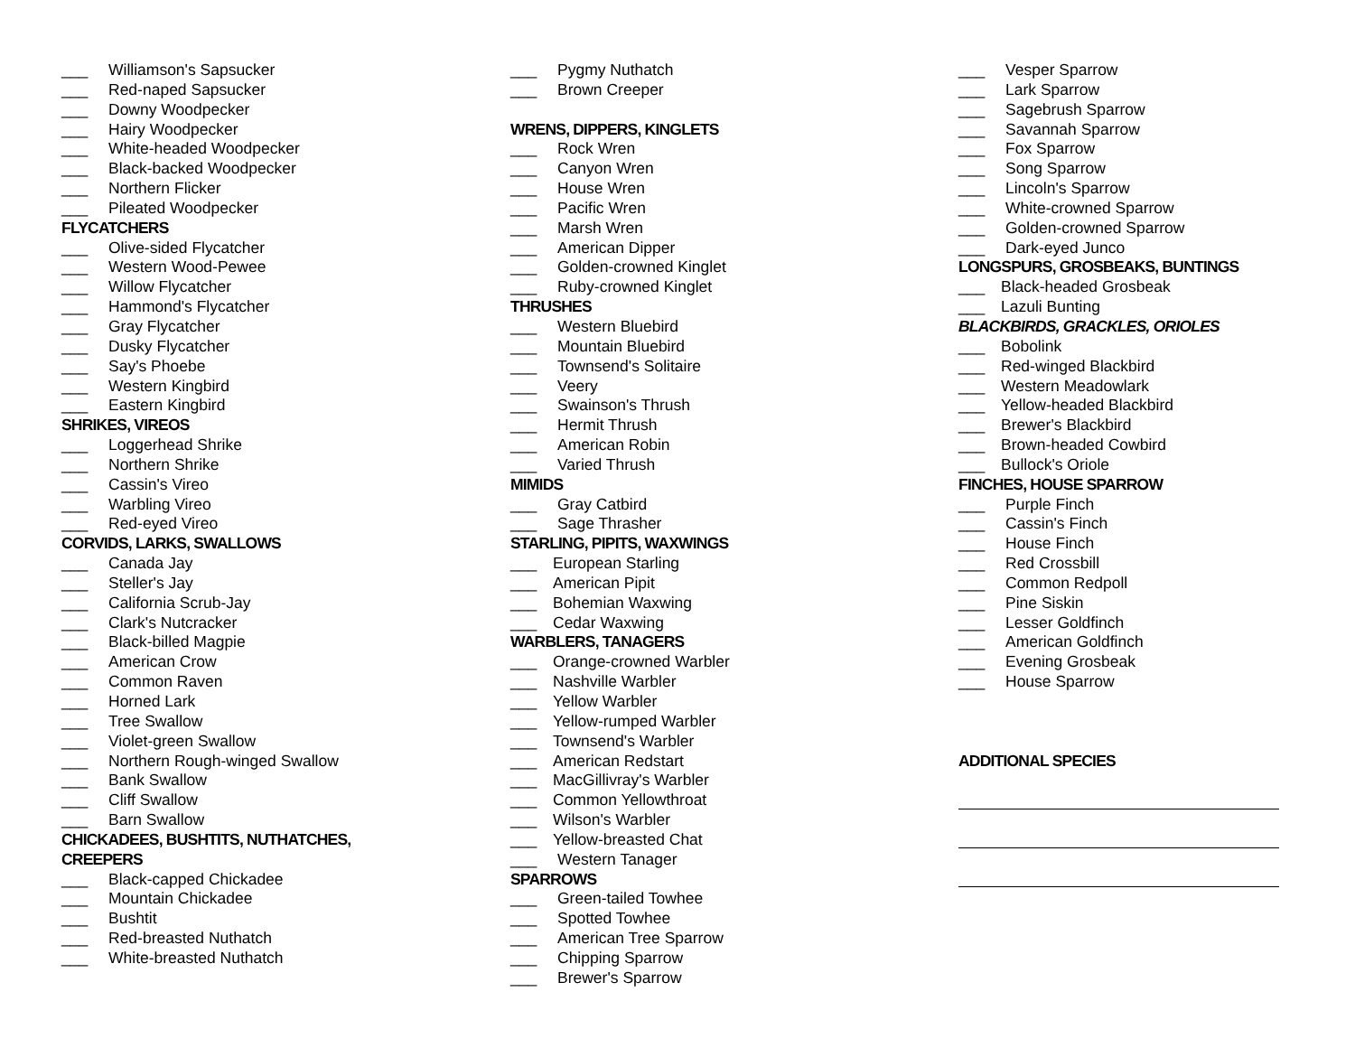___ Williamson's Sapsucker
___ Red-naped Sapsucker
___ Downy Woodpecker
___ Hairy Woodpecker
___ White-headed Woodpecker
___ Black-backed Woodpecker
___ Northern Flicker
___ Pileated Woodpecker
FLYCATCHERS
___ Olive-sided Flycatcher
___ Western Wood-Pewee
___ Willow Flycatcher
___ Hammond's Flycatcher
___ Gray Flycatcher
___ Dusky Flycatcher
___ Say's Phoebe
___ Western Kingbird
___ Eastern Kingbird
SHRIKES, VIREOS
___ Loggerhead Shrike
___ Northern Shrike
___ Cassin's Vireo
___ Warbling Vireo
___ Red-eyed Vireo
CORVIDS, LARKS, SWALLOWS
___ Canada Jay
___ Steller's Jay
___ California Scrub-Jay
___ Clark's Nutcracker
___ Black-billed Magpie
___ American Crow
___ Common Raven
___ Horned Lark
___ Tree Swallow
___ Violet-green Swallow
___ Northern Rough-winged Swallow
___ Bank Swallow
___ Cliff Swallow
___ Barn Swallow
CHICKADEES, BUSHTITS, NUTHATCHES,
CREEPERS
___ Black-capped Chickadee
___ Mountain Chickadee
___ Bushtit
___ Red-breasted Nuthatch
___ White-breasted Nuthatch
___ Pygmy Nuthatch
___ Brown Creeper
WRENS, DIPPERS, KINGLETS
___ Rock Wren
___ Canyon Wren
___ House Wren
___ Pacific Wren
___ Marsh Wren
___ American Dipper
___ Golden-crowned Kinglet
___ Ruby-crowned Kinglet
THRUSHES
___ Western Bluebird
___ Mountain Bluebird
___ Townsend's Solitaire
___ Veery
___ Swainson's Thrush
___ Hermit Thrush
___ American Robin
___ Varied Thrush
MIMIDS
___ Gray Catbird
___ Sage Thrasher
STARLING, PIPITS, WAXWINGS
___ European Starling
___ American Pipit
___ Bohemian Waxwing
___ Cedar Waxwing
WARBLERS, TANAGERS
___ Orange-crowned Warbler
___ Nashville Warbler
___ Yellow Warbler
___ Yellow-rumped Warbler
___ Townsend's Warbler
___ American Redstart
___ MacGillivray's Warbler
___ Common Yellowthroat
___ Wilson's Warbler
___ Yellow-breasted Chat
___ Western Tanager
SPARROWS
___ Green-tailed Towhee
___ Spotted Towhee
___ American Tree Sparrow
___ Chipping Sparrow
___ Brewer's Sparrow
___ Vesper Sparrow
___ Lark Sparrow
___ Sagebrush Sparrow
___ Savannah Sparrow
___ Fox Sparrow
___ Song Sparrow
___ Lincoln's Sparrow
___ White-crowned Sparrow
___ Golden-crowned Sparrow
___ Dark-eyed Junco
LONGSPURS, GROSBEAKS, BUNTINGS
___ Black-headed Grosbeak
___ Lazuli Bunting
BLACKBIRDS, GRACKLES, ORIOLES
___ Bobolink
___ Red-winged Blackbird
___ Western Meadowlark
___ Yellow-headed Blackbird
___ Brewer's Blackbird
___ Brown-headed Cowbird
___ Bullock's Oriole
FINCHES, HOUSE SPARROW
___ Purple Finch
___ Cassin's Finch
___ House Finch
___ Red Crossbill
___ Common Redpoll
___ Pine Siskin
___ Lesser Goldfinch
___ American Goldfinch
___ Evening Grosbeak
___ House Sparrow
ADDITIONAL SPECIES